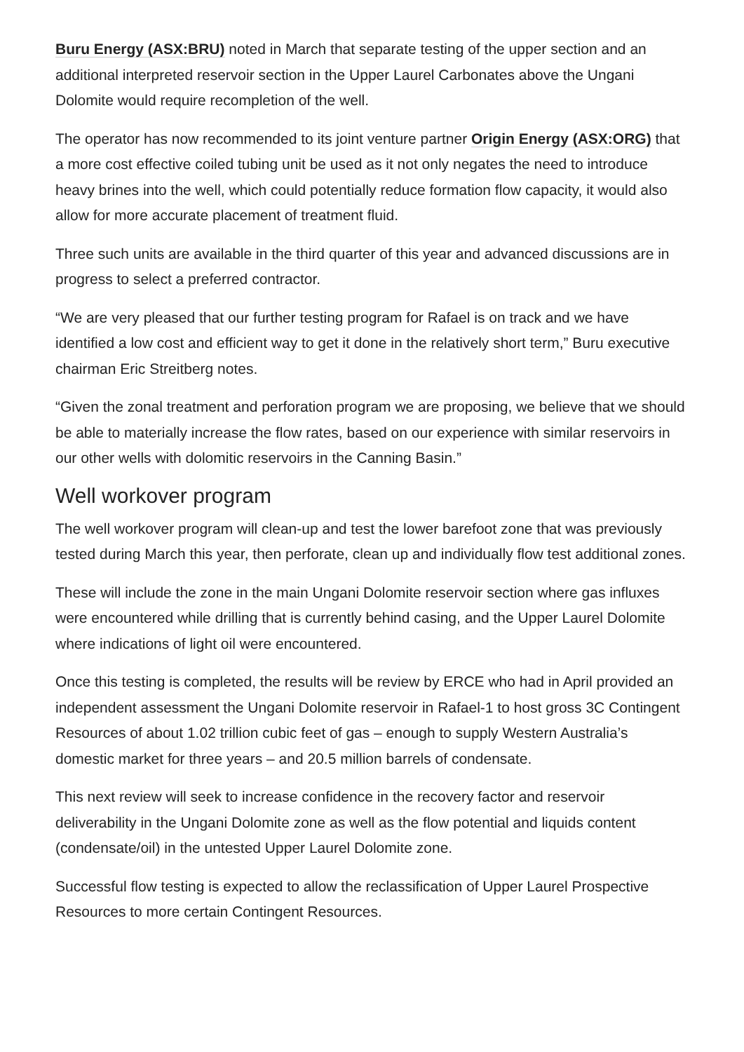Buru Energy (ASX:BRU) noted in March that separate testing of the upper section and an additional interpreted reservoir section in the Upper Laurel Carbonates above the Ungani Dolomite would require recompletion of the well.
The operator has now recommended to its joint venture partner Origin Energy (ASX:ORG) that a more cost effective coiled tubing unit be used as it not only negates the need to introduce heavy brines into the well, which could potentially reduce formation flow capacity, it would also allow for more accurate placement of treatment fluid.
Three such units are available in the third quarter of this year and advanced discussions are in progress to select a preferred contractor.
“We are very pleased that our further testing program for Rafael is on track and we have identified a low cost and efficient way to get it done in the relatively short term,” Buru executive chairman Eric Streitberg notes.
“Given the zonal treatment and perforation program we are proposing, we believe that we should be able to materially increase the flow rates, based on our experience with similar reservoirs in our other wells with dolomitic reservoirs in the Canning Basin.”
Well workover program
The well workover program will clean-up and test the lower barefoot zone that was previously tested during March this year, then perforate, clean up and individually flow test additional zones.
These will include the zone in the main Ungani Dolomite reservoir section where gas influxes were encountered while drilling that is currently behind casing, and the Upper Laurel Dolomite where indications of light oil were encountered.
Once this testing is completed, the results will be review by ERCE who had in April provided an independent assessment the Ungani Dolomite reservoir in Rafael-1 to host gross 3C Contingent Resources of about 1.02 trillion cubic feet of gas – enough to supply Western Australia’s domestic market for three years – and 20.5 million barrels of condensate.
This next review will seek to increase confidence in the recovery factor and reservoir deliverability in the Ungani Dolomite zone as well as the flow potential and liquids content (condensate/oil) in the untested Upper Laurel Dolomite zone.
Successful flow testing is expected to allow the reclassification of Upper Laurel Prospective Resources to more certain Contingent Resources.